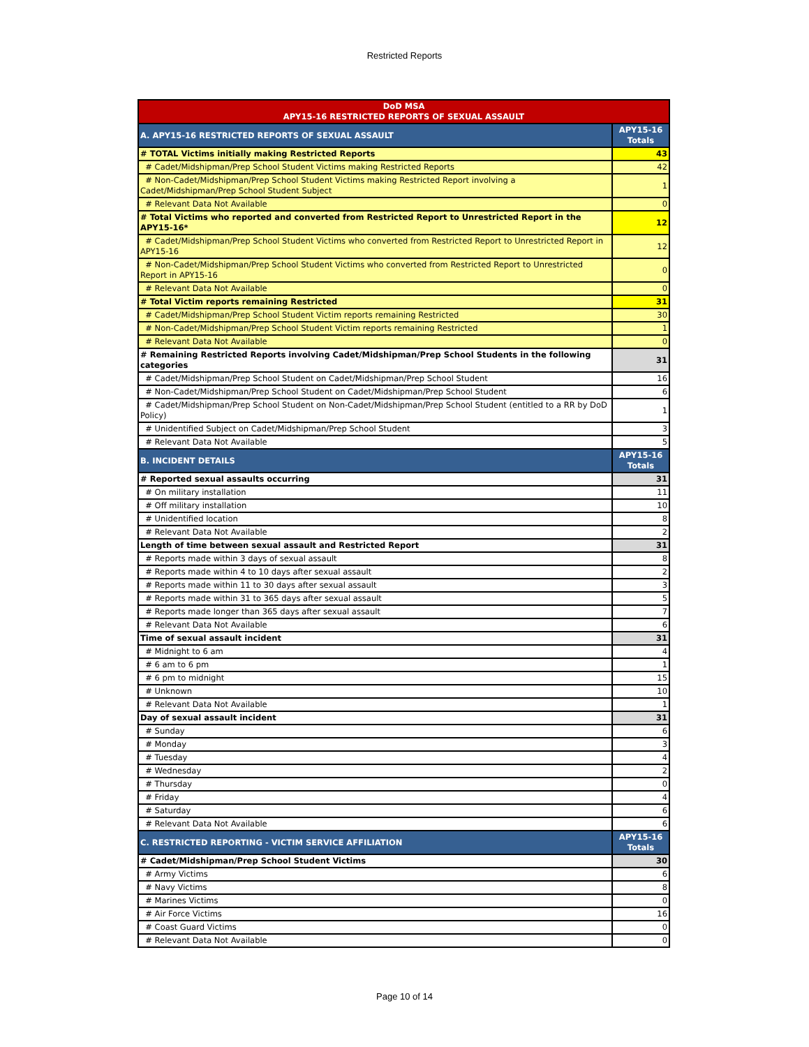Restricted Reports
| DoD MSA APY15-16 RESTRICTED REPORTS OF SEXUAL ASSAULT | |
| --- | --- |
| A. APY15-16 RESTRICTED REPORTS OF SEXUAL ASSAULT | APY15-16 Totals |
| # TOTAL Victims initially making Restricted Reports | 43 |
| # Cadet/Midshipman/Prep School Student Victims making Restricted Reports | 42 |
| # Non-Cadet/Midshipman/Prep School Student Victims making Restricted Report involving a Cadet/Midshipman/Prep School Student Subject | 1 |
| # Relevant Data Not Available | 0 |
| # Total Victims who reported and converted from Restricted Report to Unrestricted Report in the APY15-16* | 12 |
| # Cadet/Midshipman/Prep School Student Victims who converted from Restricted Report to Unrestricted Report in APY15-16 | 12 |
| # Non-Cadet/Midshipman/Prep School Student Victims who converted from Restricted Report to Unrestricted Report in APY15-16 | 0 |
| # Relevant Data Not Available | 0 |
| # Total Victim reports remaining Restricted | 31 |
| # Cadet/Midshipman/Prep School Student Victim reports remaining Restricted | 30 |
| # Non-Cadet/Midshipman/Prep School Student Victim reports remaining Restricted | 1 |
| # Relevant Data Not Available | 0 |
| # Remaining Restricted Reports involving Cadet/Midshipman/Prep School Students in the following categories | 31 |
| # Cadet/Midshipman/Prep School Student on Cadet/Midshipman/Prep School Student | 16 |
| # Non-Cadet/Midshipman/Prep School Student on Cadet/Midshipman/Prep School Student | 6 |
| # Cadet/Midshipman/Prep School Student on Non-Cadet/Midshipman/Prep School Student (entitled to a RR by DoD Policy) | 1 |
| # Unidentified Subject on Cadet/Midshipman/Prep School Student | 3 |
| # Relevant Data Not Available | 5 |
| B. INCIDENT DETAILS | APY15-16 Totals |
| # Reported sexual assaults occurring | 31 |
| # On military installation | 11 |
| # Off military installation | 10 |
| # Unidentified location | 8 |
| # Relevant Data Not Available | 2 |
| Length of time between sexual assault and Restricted Report | 31 |
| # Reports made within 3 days of sexual assault | 8 |
| # Reports made within 4 to 10 days after sexual assault | 2 |
| # Reports made within 11 to 30 days after sexual assault | 3 |
| # Reports made within 31 to 365 days after sexual assault | 5 |
| # Reports made longer than 365 days after sexual assault | 7 |
| # Relevant Data Not Available | 6 |
| Time of sexual assault incident | 31 |
| # Midnight to 6 am | 4 |
| # 6 am to 6 pm | 1 |
| # 6 pm to midnight | 15 |
| # Unknown | 10 |
| # Relevant Data Not Available | 1 |
| Day of sexual assault incident | 31 |
| # Sunday | 6 |
| # Monday | 3 |
| # Tuesday | 4 |
| # Wednesday | 2 |
| # Thursday | 0 |
| # Friday | 4 |
| # Saturday | 6 |
| # Relevant Data Not Available | 6 |
| C. RESTRICTED REPORTING - VICTIM SERVICE AFFILIATION | APY15-16 Totals |
| # Cadet/Midshipman/Prep School Student Victims | 30 |
| # Army Victims | 6 |
| # Navy Victims | 8 |
| # Marines Victims | 0 |
| # Air Force Victims | 16 |
| # Coast Guard Victims | 0 |
| # Relevant Data Not Available | 0 |
Page 10 of 14